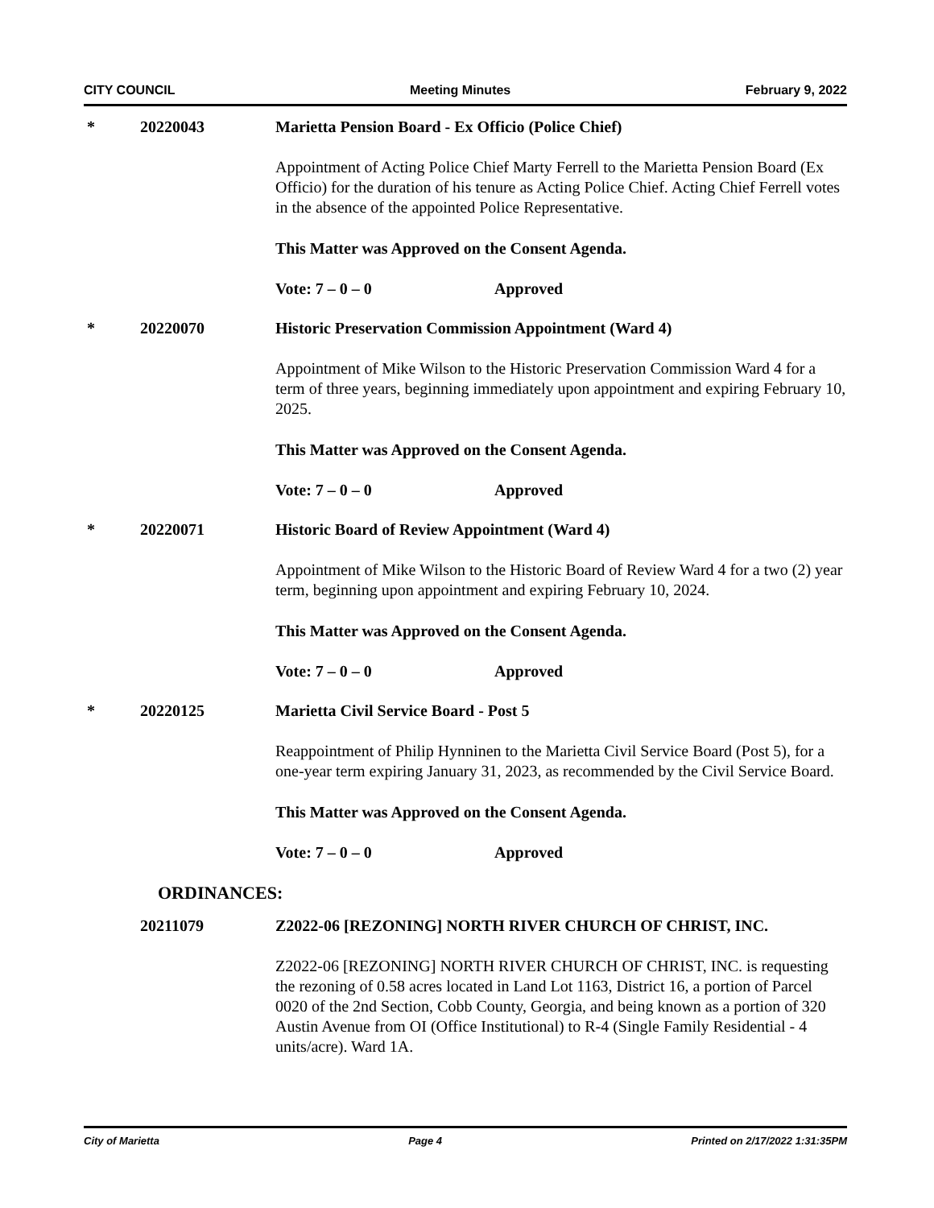CITY COUNCIL Meeting Minutes February 9, 2022
* 20220043 Marietta Pension Board - Ex Officio (Police Chief)
Appointment of Acting Police Chief Marty Ferrell to the Marietta Pension Board (Ex Officio) for the duration of his tenure as Acting Police Chief. Acting Chief Ferrell votes in the absence of the appointed Police Representative.
This Matter was Approved on the Consent Agenda.
Vote: 7 – 0 – 0 Approved
* 20220070 Historic Preservation Commission Appointment (Ward 4)
Appointment of Mike Wilson to the Historic Preservation Commission Ward 4 for a term of three years, beginning immediately upon appointment and expiring February 10, 2025.
This Matter was Approved on the Consent Agenda.
Vote: 7 – 0 – 0 Approved
* 20220071 Historic Board of Review Appointment (Ward 4)
Appointment of Mike Wilson to the Historic Board of Review Ward 4 for a two (2) year term, beginning upon appointment and expiring February 10, 2024.
This Matter was Approved on the Consent Agenda.
Vote: 7 – 0 – 0 Approved
* 20220125 Marietta Civil Service Board - Post 5
Reappointment of Philip Hynninen to the Marietta Civil Service Board (Post 5), for a one-year term expiring January 31, 2023, as recommended by the Civil Service Board.
This Matter was Approved on the Consent Agenda.
Vote: 7 – 0 – 0 Approved
ORDINANCES:
20211079 Z2022-06 [REZONING] NORTH RIVER CHURCH OF CHRIST, INC.
Z2022-06 [REZONING] NORTH RIVER CHURCH OF CHRIST, INC. is requesting the rezoning of 0.58 acres located in Land Lot 1163, District 16, a portion of Parcel 0020 of the 2nd Section, Cobb County, Georgia, and being known as a portion of 320 Austin Avenue from OI (Office Institutional) to R-4 (Single Family Residential - 4 units/acre). Ward 1A.
City of Marietta Page 4 Printed on 2/17/2022 1:31:35PM